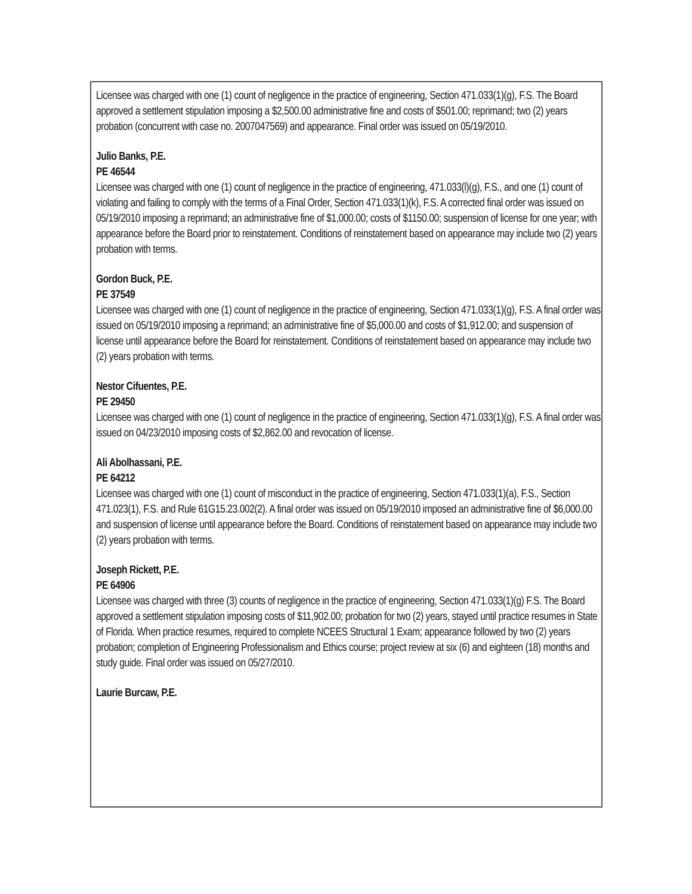Licensee was charged with one (1) count of negligence in the practice of engineering, Section 471.033(1)(g), F.S. The Board approved a settlement stipulation imposing a $2,500.00 administrative fine and costs of $501.00; reprimand; two (2) years probation (concurrent with case no. 2007047569) and appearance. Final order was issued on 05/19/2010.
Julio Banks, P.E.
PE 46544
Licensee was charged with one (1) count of negligence in the practice of engineering, 471.033(l)(g), F.S., and one (1) count of violating and failing to comply with the terms of a Final Order, Section 471.033(1)(k), F.S. A corrected final order was issued on 05/19/2010 imposing a reprimand; an administrative fine of $1,000.00; costs of $1150.00; suspension of license for one year; with appearance before the Board prior to reinstatement. Conditions of reinstatement based on appearance may include two (2) years probation with terms.
Gordon Buck, P.E.
PE 37549
Licensee was charged with one (1) count of negligence in the practice of engineering, Section 471.033(1)(g), F.S. A final order was issued on 05/19/2010 imposing a reprimand; an administrative fine of $5,000.00 and costs of $1,912.00; and suspension of license until appearance before the Board for reinstatement. Conditions of reinstatement based on appearance may include two (2) years probation with terms.
Nestor Cifuentes, P.E.
PE 29450
Licensee was charged with one (1) count of negligence in the practice of engineering, Section 471.033(1)(g), F.S. A final order was issued on 04/23/2010 imposing costs of $2,862.00 and revocation of license.
Ali Abolhassani, P.E.
PE 64212
Licensee was charged with one (1) count of misconduct in the practice of engineering, Section 471.033(1)(a), F.S., Section 471.023(1), F.S. and Rule 61G15.23.002(2). A final order was issued on 05/19/2010 imposed an administrative fine of $6,000.00 and suspension of license until appearance before the Board. Conditions of reinstatement based on appearance may include two (2) years probation with terms.
Joseph Rickett, P.E.
PE 64906
Licensee was charged with three (3) counts of negligence in the practice of engineering, Section 471.033(1)(g) F.S. The Board approved a settlement stipulation imposing costs of $11,902.00; probation for two (2) years, stayed until practice resumes in State of Florida. When practice resumes, required to complete NCEES Structural 1 Exam; appearance followed by two (2) years probation; completion of Engineering Professionalism and Ethics course; project review at six (6) and eighteen (18) months and study guide. Final order was issued on 05/27/2010.
Laurie Burcaw, P.E.